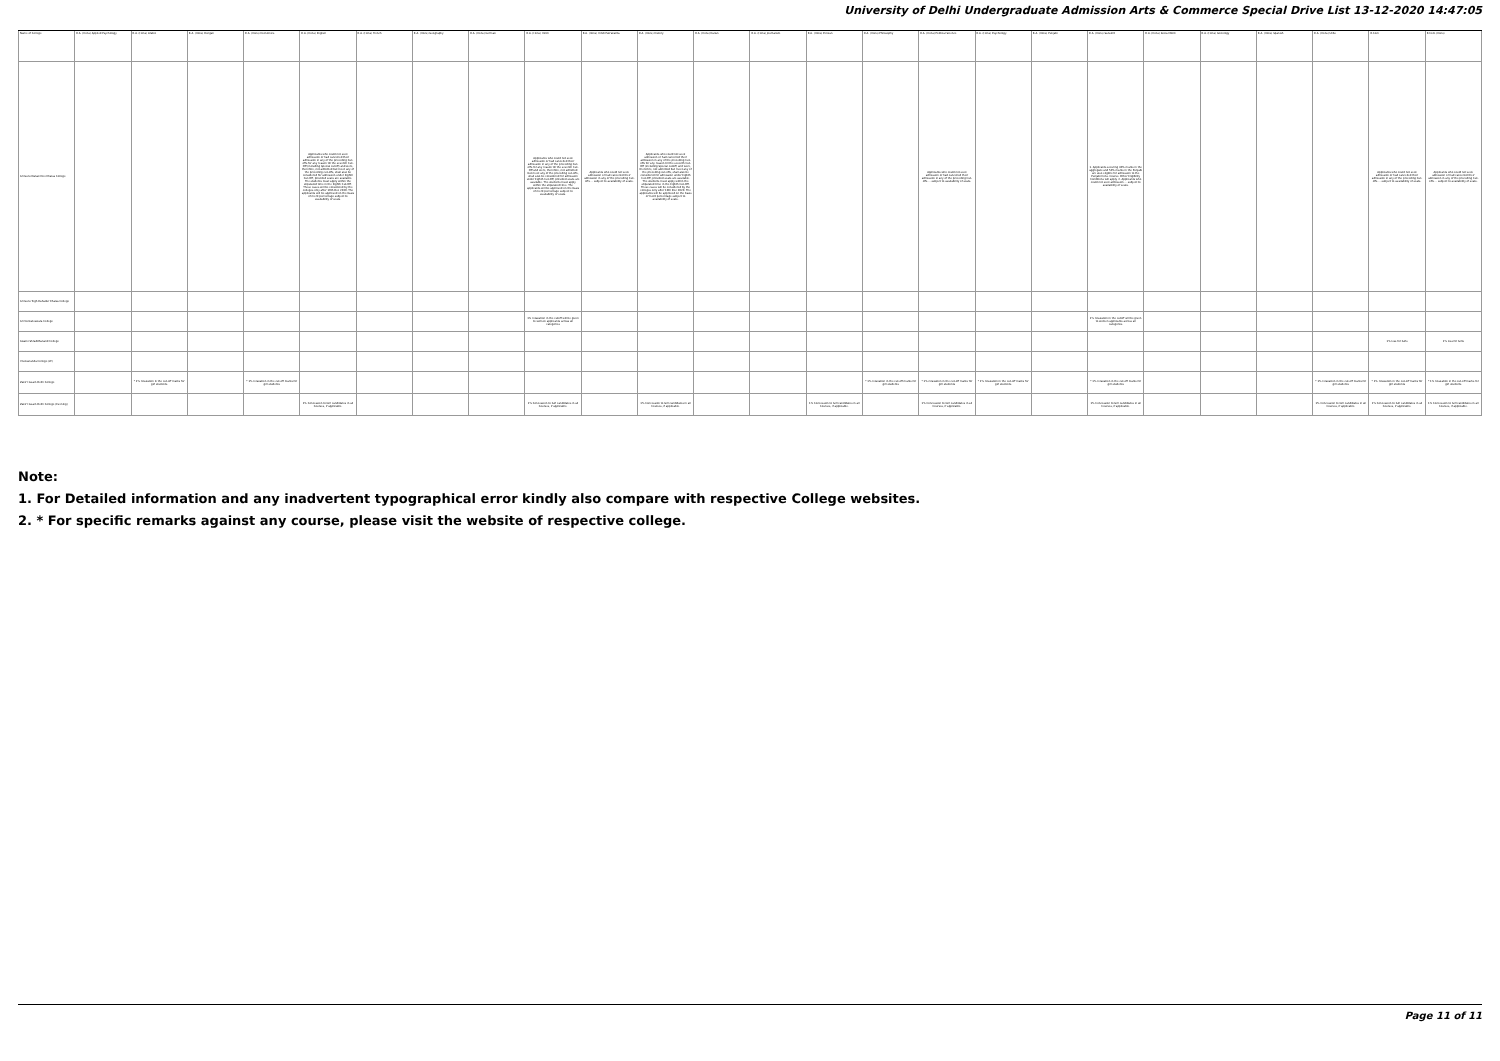University of Delhi Undergraduate Admission Arts & Commerce Special Drive List 13-12-2020 14:47:05
| Name of College | B.A. (Hons) Applied Psychology | B.A. (Hons) Arabic | B.A. (Hons) Bengali | B.A. (Hons) Economics | B.A. (Hons) English | B.A. (Hons) French | B.A. (Hons) Geography | B.A. (Hons) German | B.A. (Hons) Hindi | B.A. (Hons) Hindi Patrakarita | B.A. (Hons) History | B.A. (Hons) Italian | B.A. (Hons) Journalism | B.A. (Hons) Persian | B.A. (Hons) Philosophy | B.A. (Hons) Political Science | B.A. (Hons) Psychology | B.A. (Hons) Punjabi | B.A. (Hons) Sanskrit | B.A. (Hons) Social Work | B.A. (Hons) Sociology | B.A. (Hons) Spanish | B.A. (Hons) Urdu | B.Com | B.Com (Hons) |
| --- | --- | --- | --- | --- | --- | --- | --- | --- | --- | --- | --- | --- | --- | --- | --- | --- | --- | --- | --- | --- | --- | --- | --- | --- | --- |
| Sri Guru Nanak Dev Khalsa College | | | | | Applicants who could not seek admission or had cancelled their admission in any of the preceding Cut-offs for any reason till the seventh Cut-Off (including Special cutoff) and were, therefore, not admitted but meet any of the preceding cut-offs, shall also be considered for admission under Eighth Cut-Off, provided seats are available. The students must apply within the stipulated time in the Eighth Cut-Off. These cases will be considered by the colleges only after 19th Dec 2020. The applicants will be approved on the basis of merit percentage subject to availability of seats. | | | | Applicants who could not seek admission or had cancelled their admission in any of the preceding Cut-offs for any reason till the seventh Cut-Off and were, therefore, not admitted but meet any of the preceding cut-offs, shall also be considered for admission under Eighth Cut-Off, provided seats are available. The students must apply within the stipulated time. The applicants will be approved on the basis of merit percentage subject to availability of seats. | Applicants who could not seek admission or had cancelled their admission in any of the preceding Cut-offs ... subject to availability of seats. | Applicants who could not seek admission or had cancelled their admission in any of the preceding Cut-offs for any reason till the seventh Cut-Off (including Special cutoff) and were, therefore, not admitted but meet any of the preceding cut-offs, shall also be considered for admission under Eighth Cut-Off, provided seats are available. The students must apply within the stipulated time in the Eighth Cut-Off. These cases will be considered by the colleges only after 19th Dec 2020. The applicants will be approved on the basis of merit percentage subject to availability of seats. | | | | | Applicants who could not seek admission or had cancelled their admission in any of the preceding Cut-offs ... subject to availability of seats. | | | 1. Applicants securing 40% marks in the aggregate and 50% marks in the Punjabi are also eligible for admission to the Punjabi hons. Course. Other Eligibility Conditions will apply. 2. Applicants who could not seek admission ... subject to availability of seats. | | | | | Applicants who could not seek admission or had cancelled their admission in any of the preceding Cut-offs ... subject to availability of seats. | Applicants who could not seek admission or had cancelled their admission in any of the preceding Cut-offs ... subject to availability of seats. |
| Sri Guru Tegh Bahadur Khalsa College | | | | | | | | | | | | | | | | | | | | | | | | | |
| Sri Venkateswara College | | | | | | | | | 1% relaxation in the cutoff will be given to women applicants across all categories | | | | | | | | | | 1% relaxation in the cutoff will be given to women applicants across all categories | | | | | | |
| Swami Shraddhanand College | | | | | | | | | | | | | | | | | | | | | | | | 1% less for Girls | 1% less for Girls |
| Vivekananda College (W) | | | | | | | | | | | | | | | | | | | | | | | | | |
| Zakir Husain Delhi College | | * 1% relaxation in the cut-off marks for girl students | | * 1% relaxation in the cut-off marks for girl students | | | | | | | | | | | * 1% relaxation in the cut-off marks for girl students | * 1% relaxation in the cut-off marks for girl students | * 1% relaxation in the cut-off marks for girl students | | * 1% relaxation in the cut-off marks for girl students | | | | * 1% relaxation in the cut-off marks for girl students | * 1% relaxation in the cut-off marks for girl students | * 1% relaxation in the cut-off marks for girl students |
| Zakir Husain Delhi College (Evening) | | | | | 1% Concession to Girl candidates in all Courses, if applicable. | | | | 1% Concession to Girl candidates in all Courses, if applicable. | | 1% Concession to Girl candidates in all Courses, if applicable. | | | 1% Concession to Girl candidates in all Courses, if applicable. | | 1% Concession to Girl candidates in all Courses, if applicable. | | | 1% Concession to Girl candidates in all Courses, if applicable. | | | | 1% Concession to Girl candidates in all Courses, if applicable. | 1% Concession to Girl candidates in all Courses, if applicable. | 1% Concession to Girl candidates in all Courses, if applicable. |
Note:
1. For Detailed information and any inadvertent typographical error kindly also compare with respective College websites.
2. * For specific remarks against any course, please visit the website of respective college.
Page 11 of 11